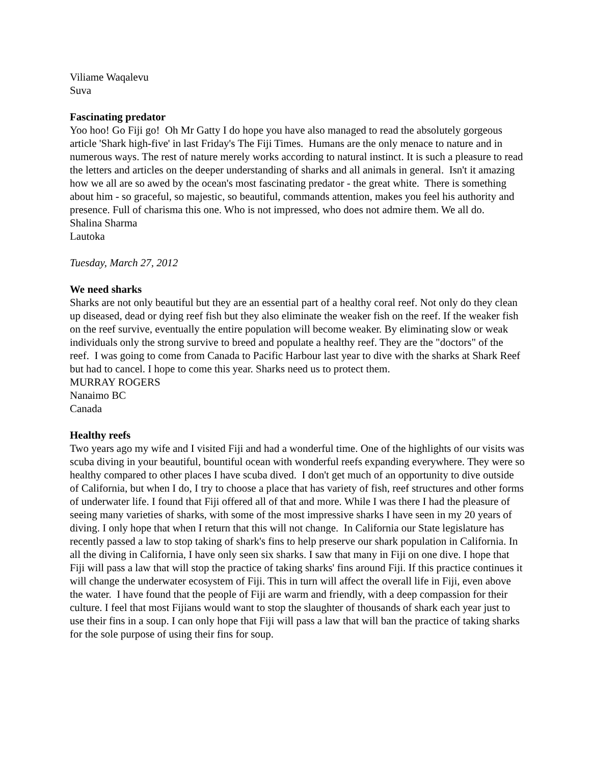Viliame Waqalevu
Suva
Fascinating predator
Yoo hoo! Go Fiji go! Oh Mr Gatty I do hope you have also managed to read the absolutely gorgeous article 'Shark high-five' in last Friday's The Fiji Times. Humans are the only menace to nature and in numerous ways. The rest of nature merely works according to natural instinct. It is such a pleasure to read the letters and articles on the deeper understanding of sharks and all animals in general. Isn't it amazing how we all are so awed by the ocean's most fascinating predator - the great white. There is something about him - so graceful, so majestic, so beautiful, commands attention, makes you feel his authority and presence. Full of charisma this one. Who is not impressed, who does not admire them. We all do.
Shalina Sharma
Lautoka
Tuesday, March 27, 2012
We need sharks
Sharks are not only beautiful but they are an essential part of a healthy coral reef. Not only do they clean up diseased, dead or dying reef fish but they also eliminate the weaker fish on the reef. If the weaker fish on the reef survive, eventually the entire population will become weaker. By eliminating slow or weak individuals only the strong survive to breed and populate a healthy reef. They are the "doctors" of the reef. I was going to come from Canada to Pacific Harbour last year to dive with the sharks at Shark Reef but had to cancel. I hope to come this year. Sharks need us to protect them.
MURRAY ROGERS
Nanaimo BC
Canada
Healthy reefs
Two years ago my wife and I visited Fiji and had a wonderful time. One of the highlights of our visits was scuba diving in your beautiful, bountiful ocean with wonderful reefs expanding everywhere. They were so healthy compared to other places I have scuba dived. I don't get much of an opportunity to dive outside of California, but when I do, I try to choose a place that has variety of fish, reef structures and other forms of underwater life. I found that Fiji offered all of that and more. While I was there I had the pleasure of seeing many varieties of sharks, with some of the most impressive sharks I have seen in my 20 years of diving. I only hope that when I return that this will not change. In California our State legislature has recently passed a law to stop taking of shark's fins to help preserve our shark population in California. In all the diving in California, I have only seen six sharks. I saw that many in Fiji on one dive. I hope that Fiji will pass a law that will stop the practice of taking sharks' fins around Fiji. If this practice continues it will change the underwater ecosystem of Fiji. This in turn will affect the overall life in Fiji, even above the water. I have found that the people of Fiji are warm and friendly, with a deep compassion for their culture. I feel that most Fijians would want to stop the slaughter of thousands of shark each year just to use their fins in a soup. I can only hope that Fiji will pass a law that will ban the practice of taking sharks for the sole purpose of using their fins for soup.